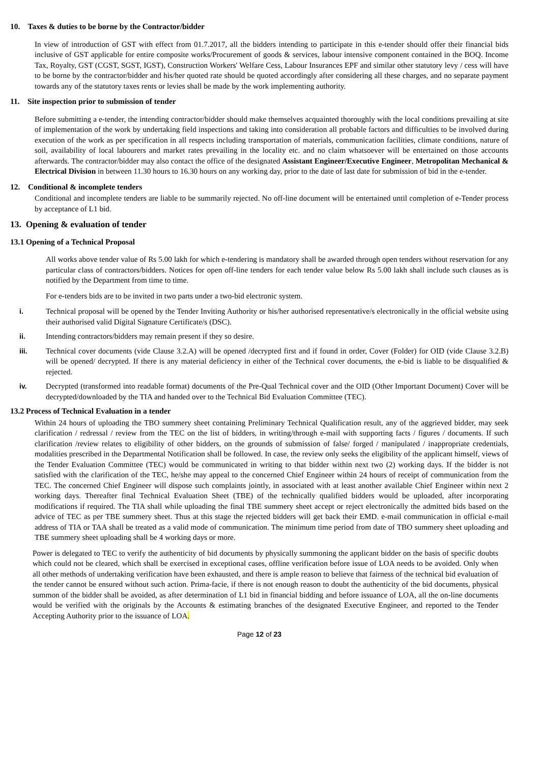10. Taxes & duties to be borne by the Contractor/bidder
In view of introduction of GST with effect from 01.7.2017, all the bidders intending to participate in this e-tender should offer their financial bids inclusive of GST applicable for entire composite works/Procurement of goods & services, labour intensive component contained in the BOQ. Income Tax, Royalty, GST (CGST, SGST, IGST), Construction Workers' Welfare Cess, Labour Insurances EPF and similar other statutory levy / cess will have to be borne by the contractor/bidder and his/her quoted rate should be quoted accordingly after considering all these charges, and no separate payment towards any of the statutory taxes rents or levies shall be made by the work implementing authority.
11. Site inspection prior to submission of tender
Before submitting a e-tender, the intending contractor/bidder should make themselves acquainted thoroughly with the local conditions prevailing at site of implementation of the work by undertaking field inspections and taking into consideration all probable factors and difficulties to be involved during execution of the work as per specification in all respects including transportation of materials, communication facilities, climate conditions, nature of soil, availability of local labourers and market rates prevailing in the locality etc. and no claim whatsoever will be entertained on those accounts afterwards. The contractor/bidder may also contact the office of the designated Assistant Engineer/Executive Engineer, Metropolitan Mechanical & Electrical Division in between 11.30 hours to 16.30 hours on any working day, prior to the date of last date for submission of bid in the e-tender.
12. Conditional & incomplete tenders
Conditional and incomplete tenders are liable to be summarily rejected. No off-line document will be entertained until completion of e-Tender process by acceptance of L1 bid.
13. Opening & evaluation of tender
13.1 Opening of a Technical Proposal
All works above tender value of Rs 5.00 lakh for which e-tendering is mandatory shall be awarded through open tenders without reservation for any particular class of contractors/bidders. Notices for open off-line tenders for each tender value below Rs 5.00 lakh shall include such clauses as is notified by the Department from time to time.
For e-tenders bids are to be invited in two parts under a two-bid electronic system.
i. Technical proposal will be opened by the Tender Inviting Authority or his/her authorised representative/s electronically in the official website using their authorised valid Digital Signature Certificate/s (DSC).
ii. Intending contractors/bidders may remain present if they so desire.
iii. Technical cover documents (vide Clause 3.2.A) will be opened /decrypted first and if found in order, Cover (Folder) for OID (vide Clause 3.2.B) will be opened/ decrypted. If there is any material deficiency in either of the Technical cover documents, the e-bid is liable to be disqualified & rejected.
iv. Decrypted (transformed into readable format) documents of the Pre-Qual Technical cover and the OID (Other Important Document) Cover will be decrypted/downloaded by the TIA and handed over to the Technical Bid Evaluation Committee (TEC).
13.2 Process of Technical Evaluation in a tender
Within 24 hours of uploading the TBO summery sheet containing Preliminary Technical Qualification result, any of the aggrieved bidder, may seek clarification / redressal / review from the TEC on the list of bidders, in writing/through e-mail with supporting facts / figures / documents. If such clarification /review relates to eligibility of other bidders, on the grounds of submission of false/ forged / manipulated / inappropriate credentials, modalities prescribed in the Departmental Notification shall be followed. In case, the review only seeks the eligibility of the applicant himself, views of the Tender Evaluation Committee (TEC) would be communicated in writing to that bidder within next two (2) working days. If the bidder is not satisfied with the clarification of the TEC, he/she may appeal to the concerned Chief Engineer within 24 hours of receipt of communication from the TEC. The concerned Chief Engineer will dispose such complaints jointly, in associated with at least another available Chief Engineer within next 2 working days. Thereafter final Technical Evaluation Sheet (TBE) of the technically qualified bidders would be uploaded, after incorporating modifications if required. The TIA shall while uploading the final TBE summery sheet accept or reject electronically the admitted bids based on the advice of TEC as per TBE summery sheet. Thus at this stage the rejected bidders will get back their EMD. e-mail communication in official e-mail address of TIA or TAA shall be treated as a valid mode of communication. The minimum time period from date of TBO summery sheet uploading and TBE summery sheet uploading shall be 4 working days or more.
Power is delegated to TEC to verify the authenticity of bid documents by physically summoning the applicant bidder on the basis of specific doubts which could not be cleared, which shall be exercised in exceptional cases, offline verification before issue of LOA needs to be avoided. Only when all other methods of undertaking verification have been exhausted, and there is ample reason to believe that fairness of the technical bid evaluation of the tender cannot be ensured without such action. Prima-facie, if there is not enough reason to doubt the authenticity of the bid documents, physical summon of the bidder shall be avoided, as after determination of L1 bid in financial bidding and before issuance of LOA, all the on-line documents would be verified with the originals by the Accounts & estimating branches of the designated Executive Engineer, and reported to the Tender Accepting Authority prior to the issuance of LOA.
Page 12 of 23